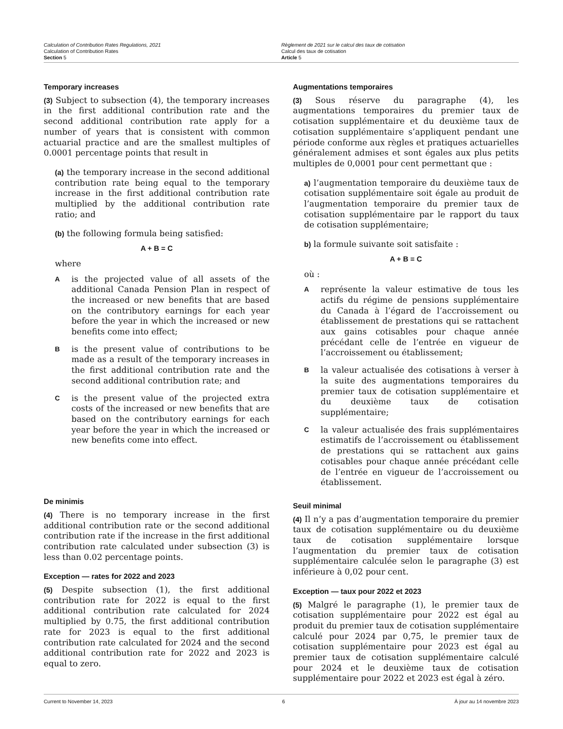Calculation of Contribution Rates Regulations, 2021
Calculation of Contribution Rates
Section 5
Règlement de 2021 sur le calcul des taux de cotisation
Calcul des taux de cotisation
Article 5
Temporary increases
(3) Subject to subsection (4), the temporary increases in the first additional contribution rate and the second additional contribution rate apply for a number of years that is consistent with common actuarial practice and are the smallest multiples of 0.0001 percentage points that result in
(a) the temporary increase in the second additional contribution rate being equal to the temporary increase in the first additional contribution rate multiplied by the additional contribution rate ratio; and
(b) the following formula being satisfied:
A + B = C
where
Ais the projected value of all assets of the additional Canada Pension Plan in respect of the increased or new benefits that are based on the contributory earnings for each year before the year in which the increased or new benefits come into effect;
Bis the present value of contributions to be made as a result of the temporary increases in the first additional contribution rate and the second additional contribution rate; and
Cis the present value of the projected extra costs of the increased or new benefits that are based on the contributory earnings for each year before the year in which the increased or new benefits come into effect.
De minimis
(4) There is no temporary increase in the first additional contribution rate or the second additional contribution rate if the increase in the first additional contribution rate calculated under subsection (3) is less than 0.02 percentage points.
Exception — rates for 2022 and 2023
(5) Despite subsection (1), the first additional contribution rate for 2022 is equal to the first additional contribution rate calculated for 2024 multiplied by 0.75, the first additional contribution rate for 2023 is equal to the first additional contribution rate calculated for 2024 and the second additional contribution rate for 2022 and 2023 is equal to zero.
Augmentations temporaires
(3) Sous réserve du paragraphe (4), les augmentations temporaires du premier taux de cotisation supplémentaire et du deuxième taux de cotisation supplémentaire s’appliquent pendant une période conforme aux règles et pratiques actuarielles généralement admises et sont égales aux plus petits multiples de 0,0001 pour cent permettant que :
a) l’augmentation temporaire du deuxième taux de cotisation supplémentaire soit égale au produit de l’augmentation temporaire du premier taux de cotisation supplémentaire par le rapport du taux de cotisation supplémentaire;
b) la formule suivante soit satisfaite :
A + B = C
où :
Areprésente la valeur estimative de tous les actifs du régime de pensions supplémentaire du Canada à l’égard de l’accroissement ou établissement de prestations qui se rattachent aux gains cotisables pour chaque année précédant celle de l’entrée en vigueur de l’accroissement ou établissement;
Bla valeur actualisée des cotisations à verser à la suite des augmentations temporaires du premier taux de cotisation supplémentaire et du deuxième taux de cotisation supplémentaire;
Cla valeur actualisée des frais supplémentaires estimatifs de l’accroissement ou établissement de prestations qui se rattachent aux gains cotisables pour chaque année précédant celle de l’entrée en vigueur de l’accroissement ou établissement.
Seuil minimal
(4) Il n’y a pas d’augmentation temporaire du premier taux de cotisation supplémentaire ou du deuxième taux de cotisation supplémentaire lorsque l’augmentation du premier taux de cotisation supplémentaire calculée selon le paragraphe (3) est inférieure à 0,02 pour cent.
Exception — taux pour 2022 et 2023
(5) Malgré le paragraphe (1), le premier taux de cotisation supplémentaire pour 2022 est égal au produit du premier taux de cotisation supplémentaire calculé pour 2024 par 0,75, le premier taux de cotisation supplémentaire pour 2023 est égal au premier taux de cotisation supplémentaire calculé pour 2024 et le deuxième taux de cotisation supplémentaire pour 2022 et 2023 est égal à zéro.
Current to November 14, 2023 6 À jour au 14 novembre 2023